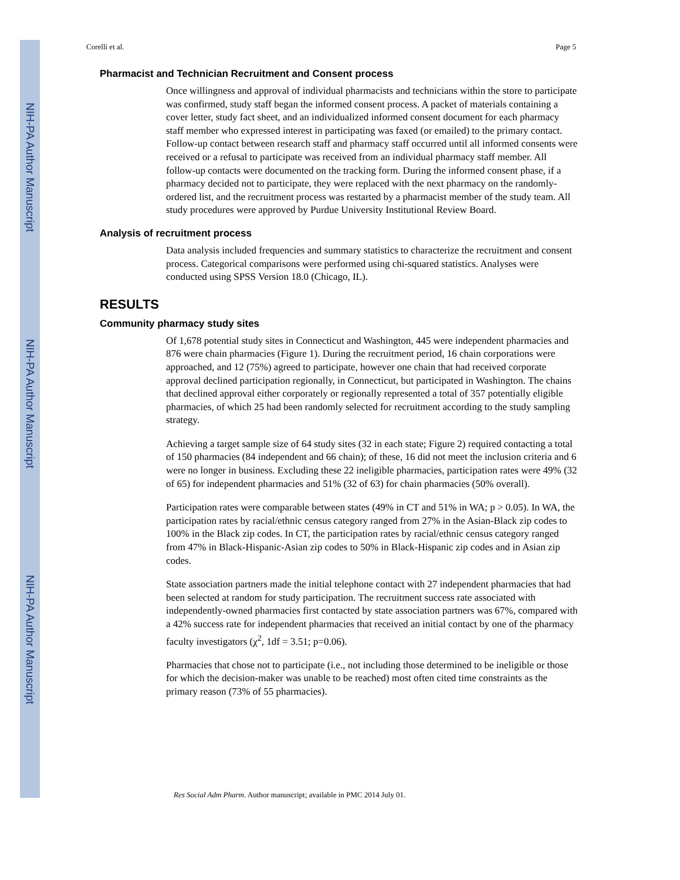NIH-PA Author Manuscript
NIH-PA Author Manuscript
NIH-PA Author Manuscript
Corelli et al. Page 5
Pharmacist and Technician Recruitment and Consent process
Once willingness and approval of individual pharmacists and technicians within the store to participate was confirmed, study staff began the informed consent process. A packet of materials containing a cover letter, study fact sheet, and an individualized informed consent document for each pharmacy staff member who expressed interest in participating was faxed (or emailed) to the primary contact. Follow-up contact between research staff and pharmacy staff occurred until all informed consents were received or a refusal to participate was received from an individual pharmacy staff member. All follow-up contacts were documented on the tracking form. During the informed consent phase, if a pharmacy decided not to participate, they were replaced with the next pharmacy on the randomly-ordered list, and the recruitment process was restarted by a pharmacist member of the study team. All study procedures were approved by Purdue University Institutional Review Board.
Analysis of recruitment process
Data analysis included frequencies and summary statistics to characterize the recruitment and consent process. Categorical comparisons were performed using chi-squared statistics. Analyses were conducted using SPSS Version 18.0 (Chicago, IL).
RESULTS
Community pharmacy study sites
Of 1,678 potential study sites in Connecticut and Washington, 445 were independent pharmacies and 876 were chain pharmacies (Figure 1). During the recruitment period, 16 chain corporations were approached, and 12 (75%) agreed to participate, however one chain that had received corporate approval declined participation regionally, in Connecticut, but participated in Washington. The chains that declined approval either corporately or regionally represented a total of 357 potentially eligible pharmacies, of which 25 had been randomly selected for recruitment according to the study sampling strategy.
Achieving a target sample size of 64 study sites (32 in each state; Figure 2) required contacting a total of 150 pharmacies (84 independent and 66 chain); of these, 16 did not meet the inclusion criteria and 6 were no longer in business. Excluding these 22 ineligible pharmacies, participation rates were 49% (32 of 65) for independent pharmacies and 51% (32 of 63) for chain pharmacies (50% overall).
Participation rates were comparable between states (49% in CT and 51% in WA; p > 0.05). In WA, the participation rates by racial/ethnic census category ranged from 27% in the Asian-Black zip codes to 100% in the Black zip codes. In CT, the participation rates by racial/ethnic census category ranged from 47% in Black-Hispanic-Asian zip codes to 50% in Black-Hispanic zip codes and in Asian zip codes.
State association partners made the initial telephone contact with 27 independent pharmacies that had been selected at random for study participation. The recruitment success rate associated with independently-owned pharmacies first contacted by state association partners was 67%, compared with a 42% success rate for independent pharmacies that received an initial contact by one of the pharmacy faculty investigators (χ<sup>2</sup>, 1df = 3.51; p=0.06).
Pharmacies that chose not to participate (i.e., not including those determined to be ineligible or those for which the decision-maker was unable to be reached) most often cited time constraints as the primary reason (73% of 55 pharmacies).
Res Social Adm Pharm. Author manuscript; available in PMC 2014 July 01.